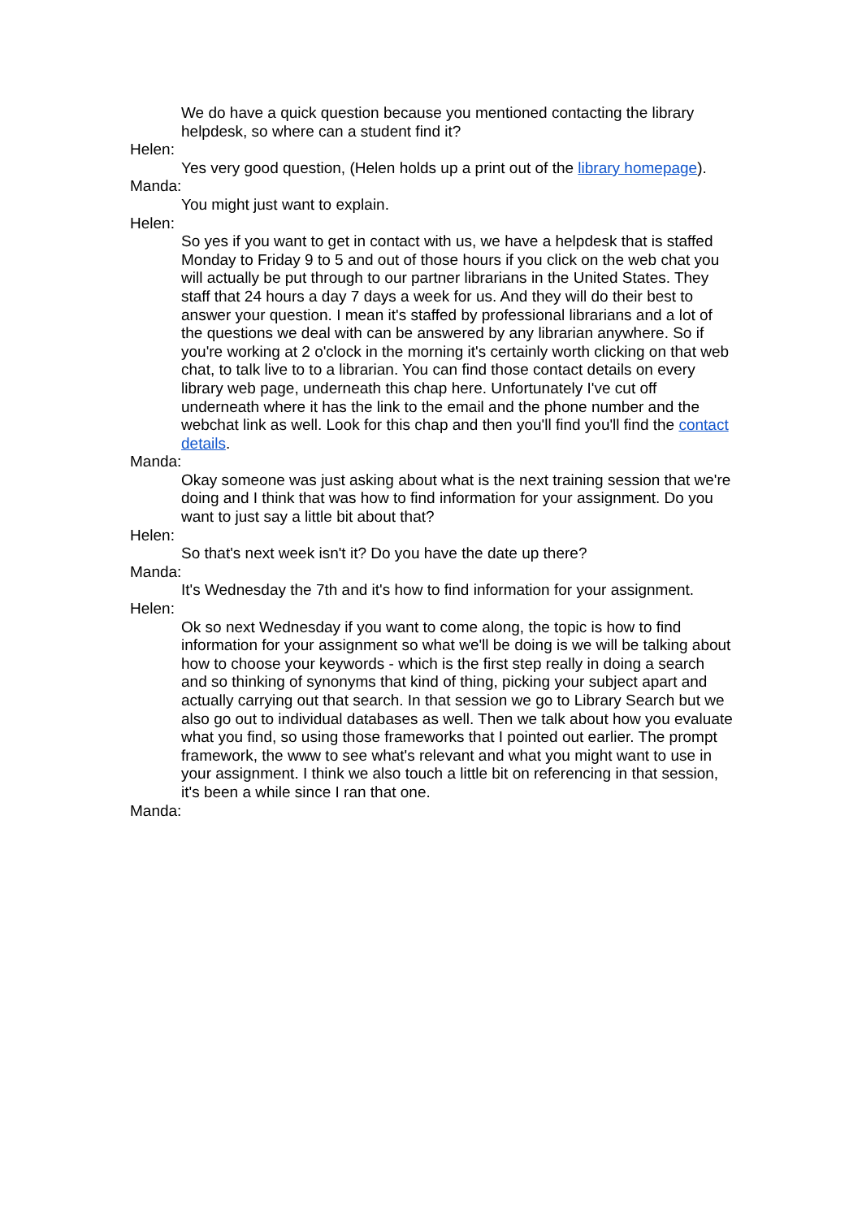We do have a quick question because you mentioned contacting the library helpdesk, so where can a student find it?
Helen:
Yes very good question, (Helen holds up a print out of the library homepage).
Manda:
You might just want to explain.
Helen:
So yes if you want to get in contact with us, we have a helpdesk that is staffed Monday to Friday 9 to 5 and out of those hours if you click on the web chat you will actually be put through to our partner librarians in the United States. They staff that 24 hours a day 7 days a week for us. And they will do their best to answer your question. I mean it's staffed by professional librarians and a lot of the questions we deal with can be answered by any librarian anywhere. So if you're working at 2 o'clock in the morning it's certainly worth clicking on that web chat, to talk live to to a librarian. You can find those contact details on every library web page, underneath this chap here. Unfortunately I've cut off underneath where it has the link to the email and the phone number and the webchat link as well. Look for this chap and then you'll find you'll find the contact details.
Manda:
Okay someone was just asking about what is the next training session that we're doing and I think that was how to find information for your assignment. Do you want to just say a little bit about that?
Helen:
So that's next week isn't it? Do you have the date up there?
Manda:
It's Wednesday the 7th and it's how to find information for your assignment.
Helen:
Ok so next Wednesday if you want to come along, the topic is how to find information for your assignment so what we'll be doing is we will be talking about how to choose your keywords - which is the first step really in doing a search and so thinking of synonyms that kind of thing, picking your subject apart and actually carrying out that search. In that session we go to Library Search but we also go out to individual databases as well. Then we talk about how you evaluate what you find, so using those frameworks that I pointed out earlier. The prompt framework, the www to see what's relevant and what you might want to use in your assignment. I think we also touch a little bit on referencing in that session, it's been a while since I ran that one.
Manda: